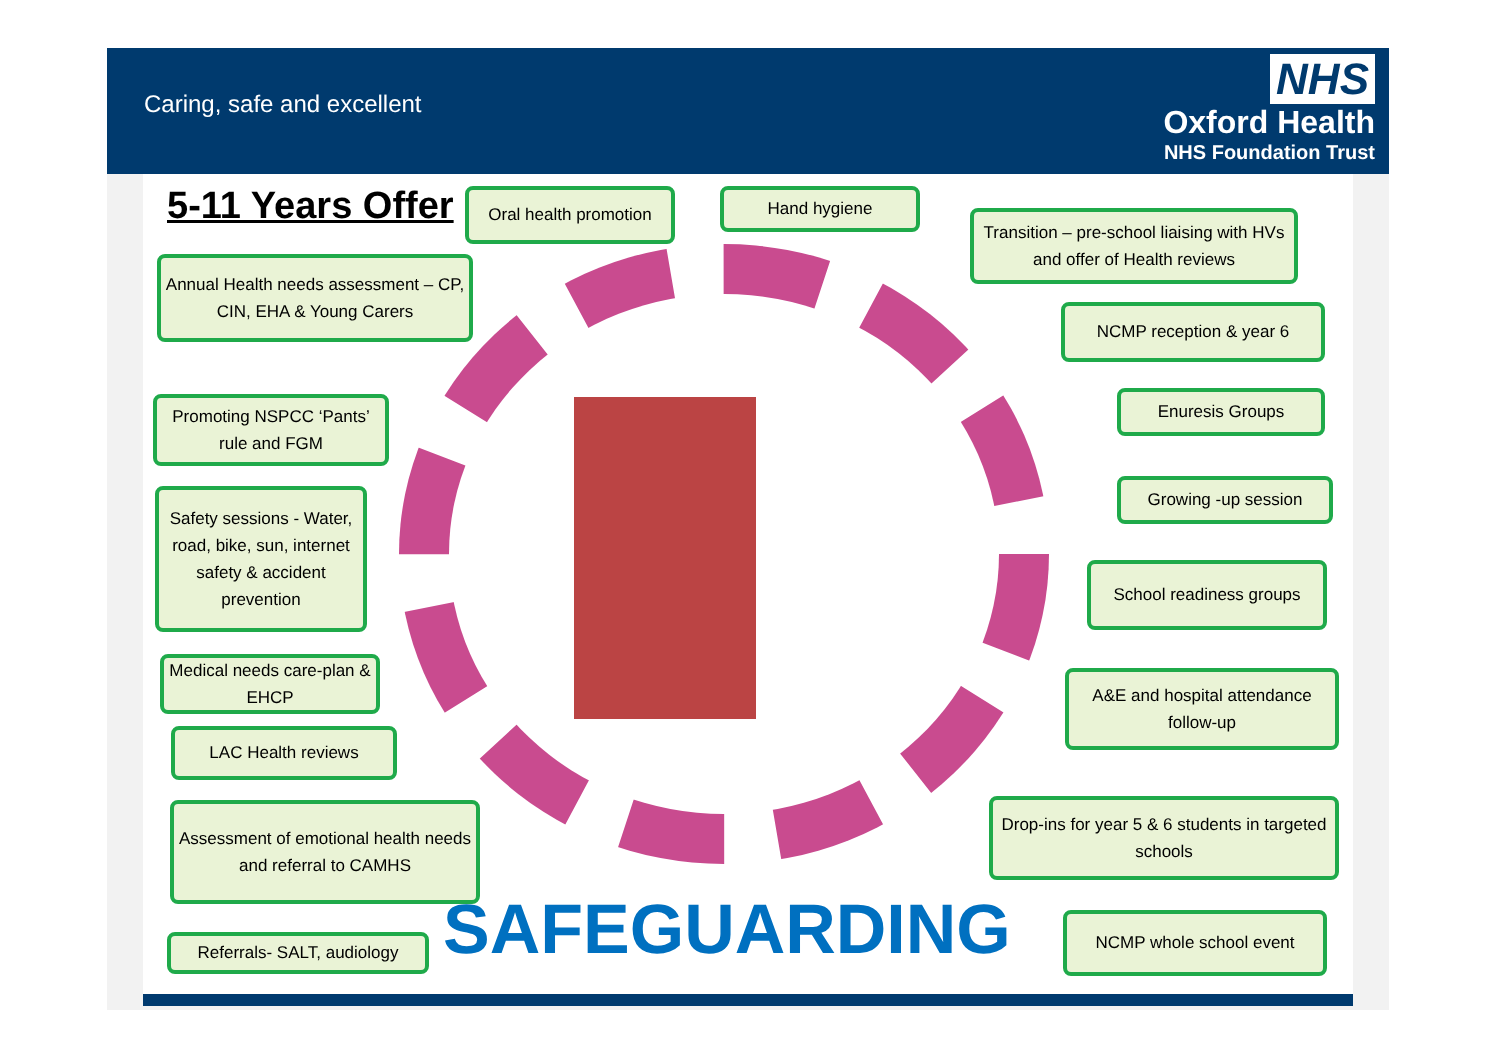Caring, safe and excellent
NHS
Oxford Health
NHS Foundation Trust
5-11 Years Offer
Oral health promotion
Hand hygiene
Transition – pre-school liaising with HVs and offer of Health reviews
Annual Health needs assessment – CP, CIN, EHA & Young Carers
NCMP reception & year 6
Enuresis Groups
Promoting NSPCC ‘Pants’ rule and FGM
Growing -up session
Safety sessions - Water, road, bike, sun, internet safety & accident prevention
School readiness groups
Medical needs care-plan & EHCP
A&E and hospital attendance follow-up
LAC Health reviews
Assessment of emotional health needs and referral to CAMHS
Drop-ins for year 5 & 6 students in targeted schools
Referrals- SALT, audiology
NCMP whole school event
SAFEGUARDING